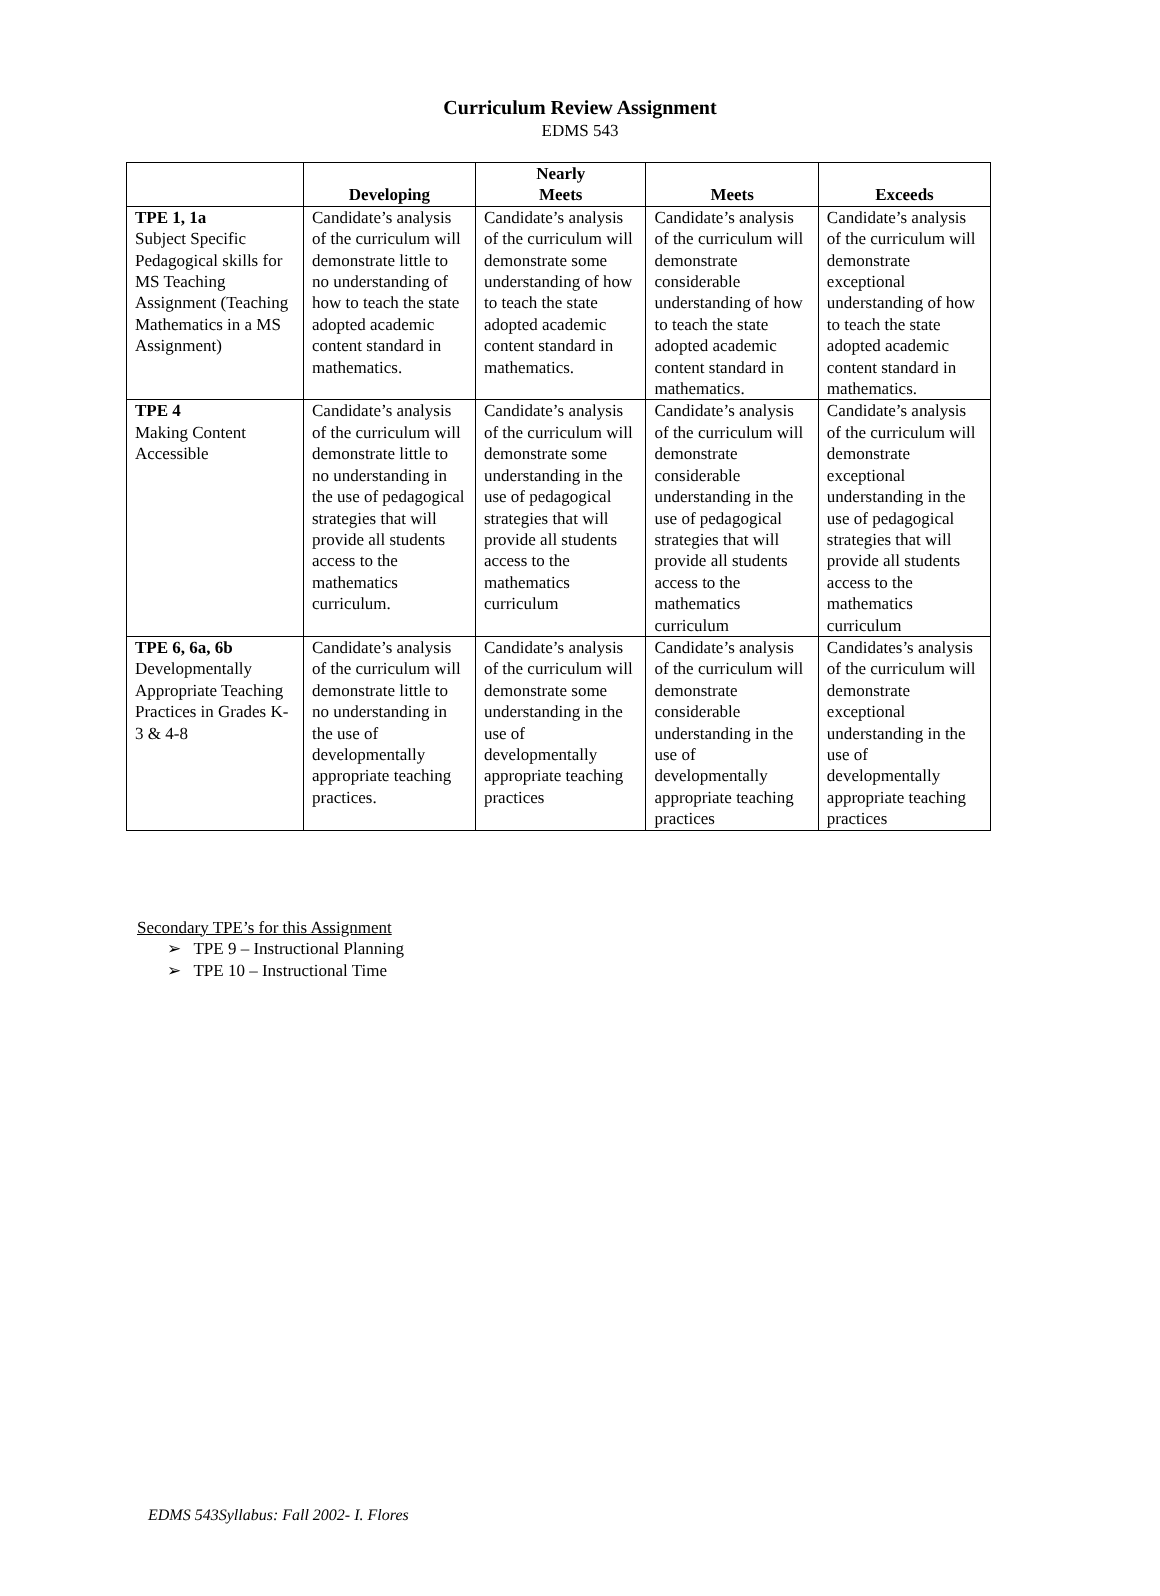Curriculum Review Assignment
EDMS 543
| | Developing | Nearly Meets | Meets | Exceeds |
| --- | --- | --- | --- | --- |
| TPE 1, 1a Subject Specific Pedagogical skills for MS Teaching Assignment (Teaching Mathematics in a MS Assignment) | Candidate’s analysis of the curriculum will demonstrate little to no understanding of how to teach the state adopted academic content standard in mathematics. | Candidate’s analysis of the curriculum will demonstrate some understanding of how to teach the state adopted academic content standard in mathematics. | Candidate’s analysis of the curriculum will demonstrate considerable understanding of how to teach the state adopted academic content standard in mathematics. | Candidate’s analysis of the curriculum will demonstrate exceptional understanding of how to teach the state adopted academic content standard in mathematics. |
| TPE 4 Making Content Accessible | Candidate’s analysis of the curriculum will demonstrate little to no understanding in the use of pedagogical strategies that will provide all students access to the mathematics curriculum. | Candidate’s analysis of the curriculum will demonstrate some understanding in the use of pedagogical strategies that will provide all students access to the mathematics curriculum | Candidate’s analysis of the curriculum will demonstrate considerable understanding in the use of pedagogical strategies that will provide all students access to the mathematics curriculum | Candidate’s analysis of the curriculum will demonstrate exceptional understanding in the use of pedagogical strategies that will provide all students access to the mathematics curriculum |
| TPE 6, 6a, 6b Developmentally Appropriate Teaching Practices in Grades K-3 & 4-8 | Candidate’s analysis of the curriculum will demonstrate little to no understanding in the use of developmentally appropriate teaching practices. | Candidate’s analysis of the curriculum will demonstrate some understanding in the use of developmentally appropriate teaching practices | Candidate’s analysis of the curriculum will demonstrate considerable understanding in the use of developmentally appropriate teaching practices | Candidates’s analysis of the curriculum will demonstrate exceptional understanding in the use of developmentally appropriate teaching practices |
Secondary TPE’s for this Assignment
➢ TPE 9 – Instructional Planning
➢ TPE 10 – Instructional Time
EDMS 543Syllabus: Fall 2002- I. Flores